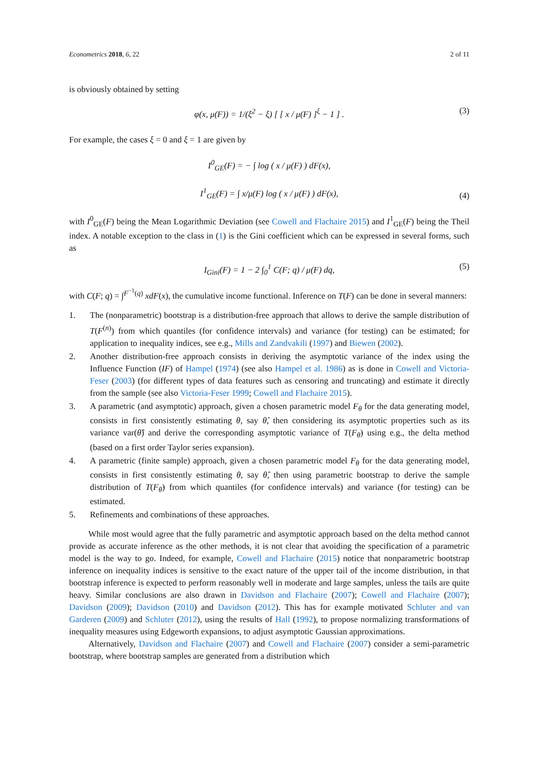Econometrics 2018, 6, 22 2 of 11
is obviously obtained by setting
φ(x, μ(F)) = 1/(ξ<sup>2</sup> − ξ) [ [ x / μ(F) ]<sup>ξ</sup> − 1 ] . (3)
For example, the cases ξ = 0 and ξ = 1 are given by
I<sup>0</sup><sub>GE</sub>(F) = − ∫ log ( x / μ(F) ) dF(x),
I<sup>1</sup><sub>GE</sub>(F) = ∫ x/μ(F) log ( x / μ(F) ) dF(x),
(4)
with I<sup>0</sup><sub>GE</sub>(F) being the Mean Logarithmic Deviation (see Cowell and Flachaire 2015) and I<sup>1</sup><sub>GE</sub>(F) being the Theil index. A notable exception to the class in (1) is the Gini coefficient which can be expressed in several forms, such as
I<sub>Gini</sub>(F) = 1 − 2 ∫<sub>0</sub><sup>1</sup> C(F; q) / μ(F) dq, (5)
with C(F; q) = ∫<sup>F<sup>−1</sup>(q)</sup> xdF(x), the cumulative income functional. Inference on T(F) can be done in several manners:
1. The (nonparametric) bootstrap is a distribution-free approach that allows to derive the sample distribution of T(F<sup>(n)</sup>) from which quantiles (for confidence intervals) and variance (for testing) can be estimated; for application to inequality indices, see e.g., Mills and Zandvakili (1997) and Biewen (2002).
2. Another distribution-free approach consists in deriving the asymptotic variance of the index using the Influence Function (IF) of Hampel (1974) (see also Hampel et al. 1986) as is done in Cowell and Victoria-Feser (2003) (for different types of data features such as censoring and truncating) and estimate it directly from the sample (see also Victoria-Feser 1999; Cowell and Flachaire 2015).
3. A parametric (and asymptotic) approach, given a chosen parametric model F<sub>θ</sub> for the data generating model, consists in first consistently estimating θ, say θ̂, then considering its asymptotic properties such as its variance var(θ̂) and derive the corresponding asymptotic variance of T(F<sub>θ̂</sub>) using e.g., the delta method (based on a first order Taylor series expansion).
4. A parametric (finite sample) approach, given a chosen parametric model F<sub>θ</sub> for the data generating model, consists in first consistently estimating θ, say θ̂, then using parametric bootstrap to derive the sample distribution of T(F<sub>θ̂</sub>) from which quantiles (for confidence intervals) and variance (for testing) can be estimated.
5. Refinements and combinations of these approaches.
While most would agree that the fully parametric and asymptotic approach based on the delta method cannot provide as accurate inference as the other methods, it is not clear that avoiding the specification of a parametric model is the way to go. Indeed, for example, Cowell and Flachaire (2015) notice that nonparametric bootstrap inference on inequality indices is sensitive to the exact nature of the upper tail of the income distribution, in that bootstrap inference is expected to perform reasonably well in moderate and large samples, unless the tails are quite heavy. Similar conclusions are also drawn in Davidson and Flachaire (2007); Cowell and Flachaire (2007); Davidson (2009); Davidson (2010) and Davidson (2012). This has for example motivated Schluter and van Garderen (2009) and Schluter (2012), using the results of Hall (1992), to propose normalizing transformations of inequality measures using Edgeworth expansions, to adjust asymptotic Gaussian approximations.
Alternatively, Davidson and Flachaire (2007) and Cowell and Flachaire (2007) consider a semi-parametric bootstrap, where bootstrap samples are generated from a distribution which